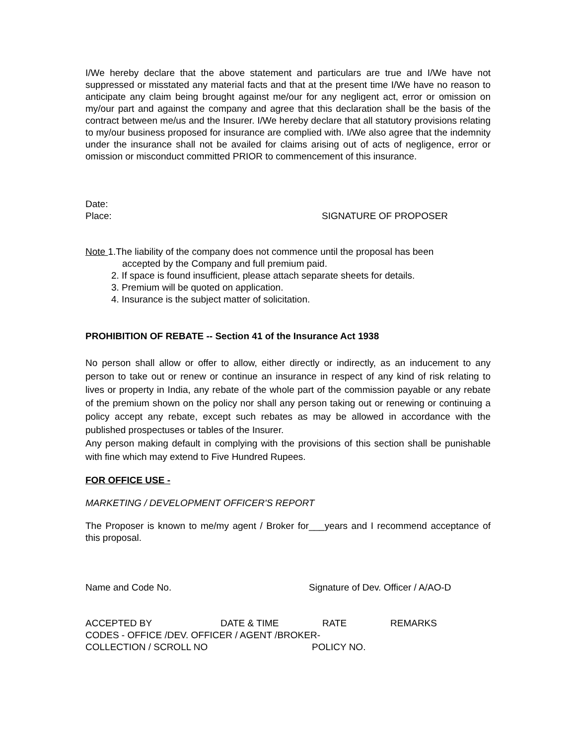I/We hereby declare that the above statement and particulars are true and I/We have not suppressed or misstated any material facts and that at the present time I/We have no reason to anticipate any claim being brought against me/our for any negligent act, error or omission on my/our part and against the company and agree that this declaration shall be the basis of the contract between me/us and the Insurer. I/We hereby declare that all statutory provisions relating to my/our business proposed for insurance are complied with. I/We also agree that the indemnity under the insurance shall not be availed for claims arising out of acts of negligence, error or omission or misconduct committed PRIOR to commencement of this insurance.
Date:
Place: SIGNATURE OF PROPOSER
Note 1.The liability of the company does not commence until the proposal has been
accepted by the Company and full premium paid.
2. If space is found insufficient, please attach separate sheets for details.
3. Premium will be quoted on application.
4. Insurance is the subject matter of solicitation.
PROHIBITION OF REBATE -- Section 41 of the Insurance Act 1938
No person shall allow or offer to allow, either directly or indirectly, as an inducement to any person to take out or renew or continue an insurance in respect of any kind of risk relating to lives or property in India, any rebate of the whole part of the commission payable or any rebate of the premium shown on the policy nor shall any person taking out or renewing or continuing a policy accept any rebate, except such rebates as may be allowed in accordance with the published prospectuses or tables of the Insurer.
Any person making default in complying with the provisions of this section shall be punishable with fine which may extend to Five Hundred Rupees.
FOR OFFICE USE -
MARKETING / DEVELOPMENT OFFICER'S REPORT
The Proposer is known to me/my agent / Broker for___years and I recommend acceptance of this proposal.
Name and Code No. Signature of Dev. Officer / A/AO-D
ACCEPTED BY DATE & TIME RATE REMARKS
CODES - OFFICE /DEV. OFFICER / AGENT /BROKER-
COLLECTION / SCROLL NO POLICY NO.